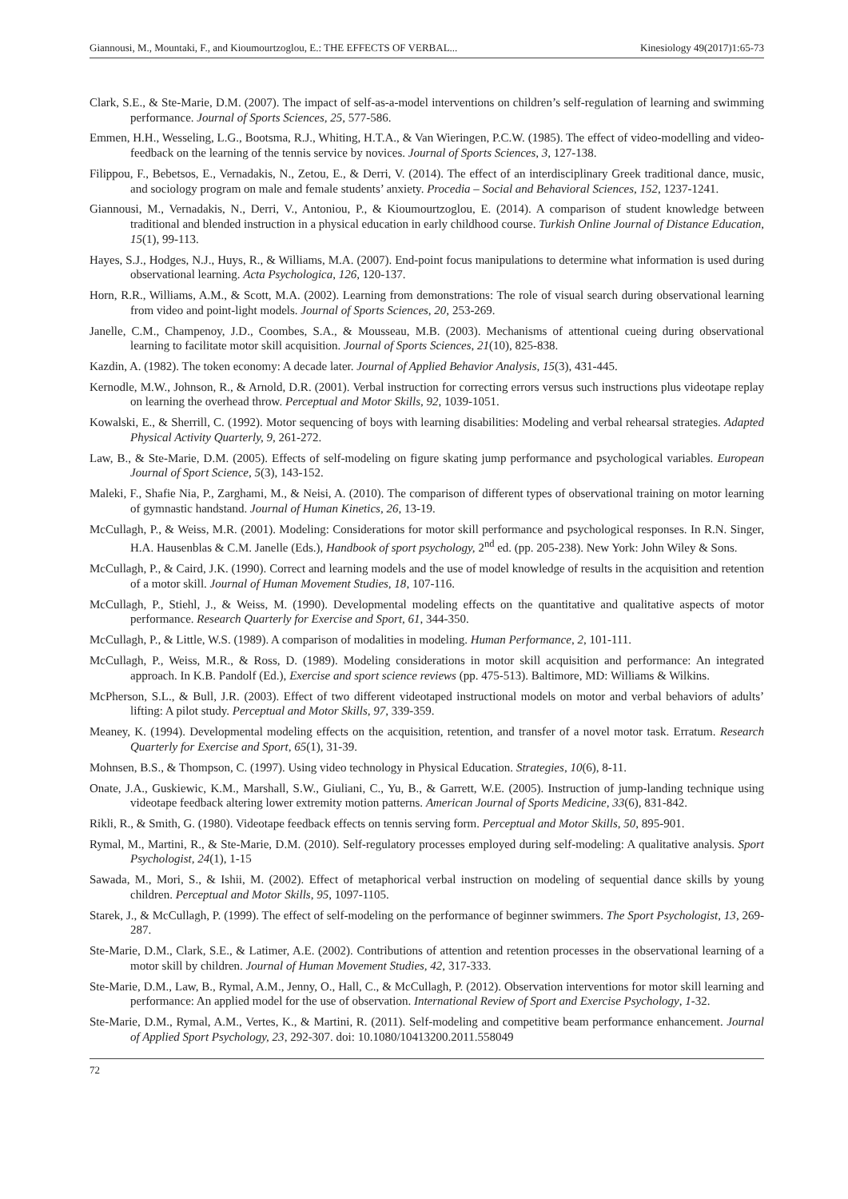Giannousi, M., Mountaki, F., and Kioumourtzoglou, E.: THE EFFECTS OF VERBAL... Kinesiology 49(2017)1:65-73
Clark, S.E., & Ste-Marie, D.M. (2007). The impact of self-as-a-model interventions on children’s self-regulation of learning and swimming performance. Journal of Sports Sciences, 25, 577-586.
Emmen, H.H., Wesseling, L.G., Bootsma, R.J., Whiting, H.T.A., & Van Wieringen, P.C.W. (1985). The effect of video-modelling and video-feedback on the learning of the tennis service by novices. Journal of Sports Sciences, 3, 127-138.
Filippou, F., Bebetsos, E., Vernadakis, N., Zetou, E., & Derri, V. (2014). The effect of an interdisciplinary Greek traditional dance, music, and sociology program on male and female students’ anxiety. Procedia – Social and Behavioral Sciences, 152, 1237-1241.
Giannousi, M., Vernadakis, N., Derri, V., Antoniou, P., & Kioumourtzoglou, E. (2014). A comparison of student knowledge between traditional and blended instruction in a physical education in early childhood course. Turkish Online Journal of Distance Education, 15(1), 99-113.
Hayes, S.J., Hodges, N.J., Huys, R., & Williams, M.A. (2007). End-point focus manipulations to determine what information is used during observational learning. Acta Psychologica, 126, 120-137.
Horn, R.R., Williams, A.M., & Scott, M.A. (2002). Learning from demonstrations: The role of visual search during observational learning from video and point-light models. Journal of Sports Sciences, 20, 253-269.
Janelle, C.M., Champenoy, J.D., Coombes, S.A., & Mousseau, M.B. (2003). Mechanisms of attentional cueing during observational learning to facilitate motor skill acquisition. Journal of Sports Sciences, 21(10), 825-838.
Kazdin, A. (1982). The token economy: A decade later. Journal of Applied Behavior Analysis, 15(3), 431-445.
Kernodle, M.W., Johnson, R., & Arnold, D.R. (2001). Verbal instruction for correcting errors versus such instructions plus videotape replay on learning the overhead throw. Perceptual and Motor Skills, 92, 1039-1051.
Kowalski, E., & Sherrill, C. (1992). Motor sequencing of boys with learning disabilities: Modeling and verbal rehearsal strategies. Adapted Physical Activity Quarterly, 9, 261-272.
Law, B., & Ste-Marie, D.M. (2005). Effects of self-modeling on figure skating jump performance and psychological variables. European Journal of Sport Science, 5(3), 143-152.
Maleki, F., Shafie Nia, P., Zarghami, M., & Neisi, A. (2010). The comparison of different types of observational training on motor learning of gymnastic handstand. Journal of Human Kinetics, 26, 13-19.
McCullagh, P., & Weiss, M.R. (2001). Modeling: Considerations for motor skill performance and psychological responses. In R.N. Singer, H.A. Hausenblas & C.M. Janelle (Eds.), Handbook of sport psychology, 2<sup>nd</sup> ed. (pp. 205-238). New York: John Wiley & Sons.
McCullagh, P., & Caird, J.K. (1990). Correct and learning models and the use of model knowledge of results in the acquisition and retention of a motor skill. Journal of Human Movement Studies, 18, 107-116.
McCullagh, P., Stiehl, J., & Weiss, M. (1990). Developmental modeling effects on the quantitative and qualitative aspects of motor performance. Research Quarterly for Exercise and Sport, 61, 344-350.
McCullagh, P., & Little, W.S. (1989). A comparison of modalities in modeling. Human Performance, 2, 101-111.
McCullagh, P., Weiss, M.R., & Ross, D. (1989). Modeling considerations in motor skill acquisition and performance: An integrated approach. In K.B. Pandolf (Ed.), Exercise and sport science reviews (pp. 475-513). Baltimore, MD: Williams & Wilkins.
McPherson, S.L., & Bull, J.R. (2003). Effect of two different videotaped instructional models on motor and verbal behaviors of adults’ lifting: A pilot study. Perceptual and Motor Skills, 97, 339-359.
Meaney, K. (1994). Developmental modeling effects on the acquisition, retention, and transfer of a novel motor task. Erratum. Research Quarterly for Exercise and Sport, 65(1), 31-39.
Mohnsen, B.S., & Thompson, C. (1997). Using video technology in Physical Education. Strategies, 10(6), 8-11.
Onate, J.A., Guskiewic, K.M., Marshall, S.W., Giuliani, C., Yu, B., & Garrett, W.E. (2005). Instruction of jump-landing technique using videotape feedback altering lower extremity motion patterns. American Journal of Sports Medicine, 33(6), 831-842.
Rikli, R., & Smith, G. (1980). Videotape feedback effects on tennis serving form. Perceptual and Motor Skills, 50, 895-901.
Rymal, M., Martini, R., & Ste-Marie, D.M. (2010). Self-regulatory processes employed during self-modeling: A qualitative analysis. Sport Psychologist, 24(1), 1-15
Sawada, M., Mori, S., & Ishii, M. (2002). Effect of metaphorical verbal instruction on modeling of sequential dance skills by young children. Perceptual and Motor Skills, 95, 1097-1105.
Starek, J., & McCullagh, P. (1999). The effect of self-modeling on the performance of beginner swimmers. The Sport Psychologist, 13, 269-287.
Ste-Marie, D.M., Clark, S.E., & Latimer, A.E. (2002). Contributions of attention and retention processes in the observational learning of a motor skill by children. Journal of Human Movement Studies, 42, 317-333.
Ste-Marie, D.M., Law, B., Rymal, A.M., Jenny, O., Hall, C., & McCullagh, P. (2012). Observation interventions for motor skill learning and performance: An applied model for the use of observation. International Review of Sport and Exercise Psychology, 1-32.
Ste-Marie, D.M., Rymal, A.M., Vertes, K., & Martini, R. (2011). Self-modeling and competitive beam performance enhancement. Journal of Applied Sport Psychology, 23, 292-307. doi: 10.1080/10413200.2011.558049
72